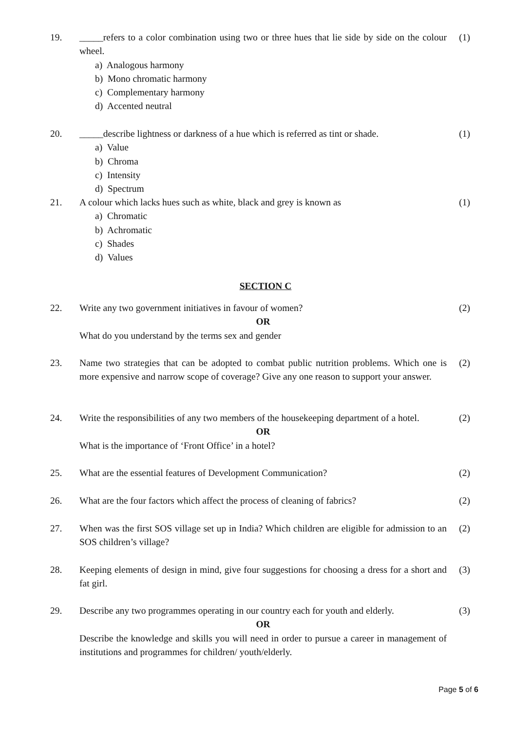19. _____refers to a color combination using two or three hues that lie side by side on the colour wheel.
a) Analogous harmony
b) Mono chromatic harmony
c) Complementary harmony
d) Accented neutral
(1)
20. _____describe lightness or darkness of a hue which is referred as tint or shade.
a) Value
b) Chroma
c) Intensity
d) Spectrum
(1)
21. A colour which lacks hues such as white, black and grey is known as
a) Chromatic
b) Achromatic
c) Shades
d) Values
(1)
SECTION C
22. Write any two government initiatives in favour of women?
OR
What do you understand by the terms sex and gender
(2)
23. Name two strategies that can be adopted to combat public nutrition problems. Which one is more expensive and narrow scope of coverage? Give any one reason to support your answer.
(2)
24. Write the responsibilities of any two members of the housekeeping department of a hotel.
OR
What is the importance of ‘Front Office’ in a hotel?
(2)
25. What are the essential features of Development Communication? (2)
26. What are the four factors which affect the process of cleaning of fabrics?
(2)
27. When was the first SOS village set up in India? Which children are eligible for admission to an SOS children’s village?
(2)
28. Keeping elements of design in mind, give four suggestions for choosing a dress for a short and fat girl.
(3)
29. Describe any two programmes operating in our country each for youth and elderly.
OR
Describe the knowledge and skills you will need in order to pursue a career in management of institutions and programmes for children/ youth/elderly.
(3)
Page 5 of 6